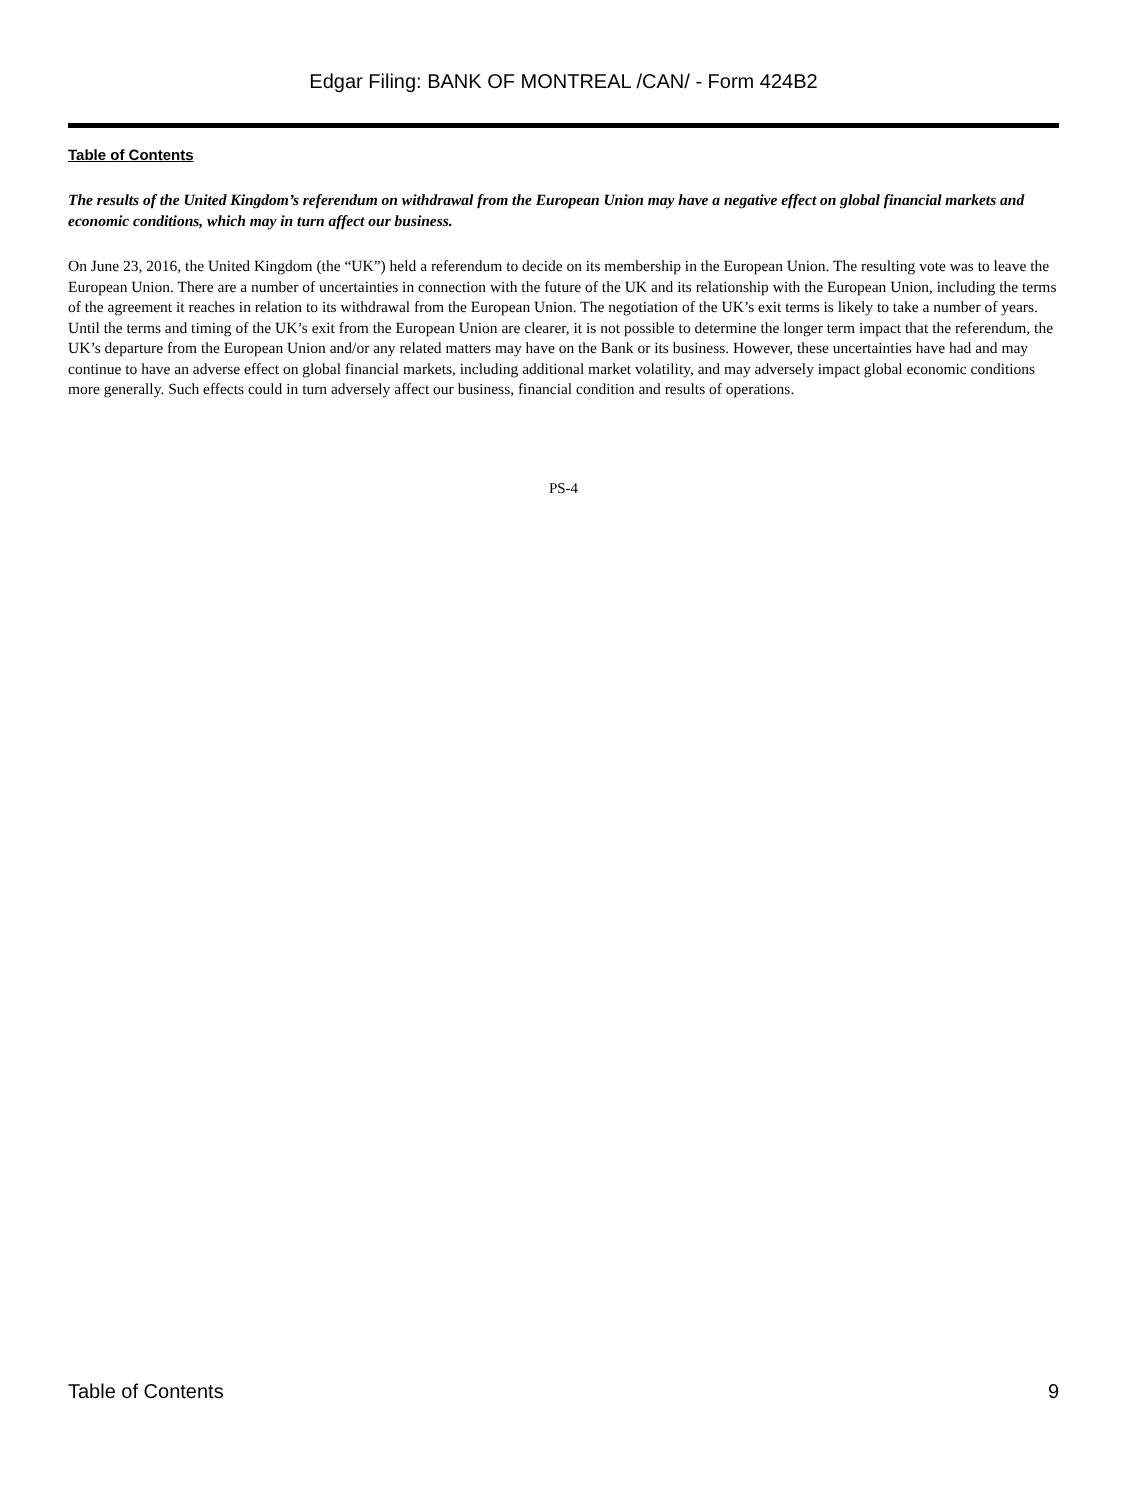Edgar Filing: BANK OF MONTREAL /CAN/ - Form 424B2
Table of Contents
The results of the United Kingdom’s referendum on withdrawal from the European Union may have a negative effect on global financial markets and economic conditions, which may in turn affect our business.
On June 23, 2016, the United Kingdom (the “UK”) held a referendum to decide on its membership in the European Union. The resulting vote was to leave the European Union. There are a number of uncertainties in connection with the future of the UK and its relationship with the European Union, including the terms of the agreement it reaches in relation to its withdrawal from the European Union. The negotiation of the UK’s exit terms is likely to take a number of years. Until the terms and timing of the UK’s exit from the European Union are clearer, it is not possible to determine the longer term impact that the referendum, the UK’s departure from the European Union and/or any related matters may have on the Bank or its business. However, these uncertainties have had and may continue to have an adverse effect on global financial markets, including additional market volatility, and may adversely impact global economic conditions more generally. Such effects could in turn adversely affect our business, financial condition and results of operations.
PS-4
Table of Contents 9